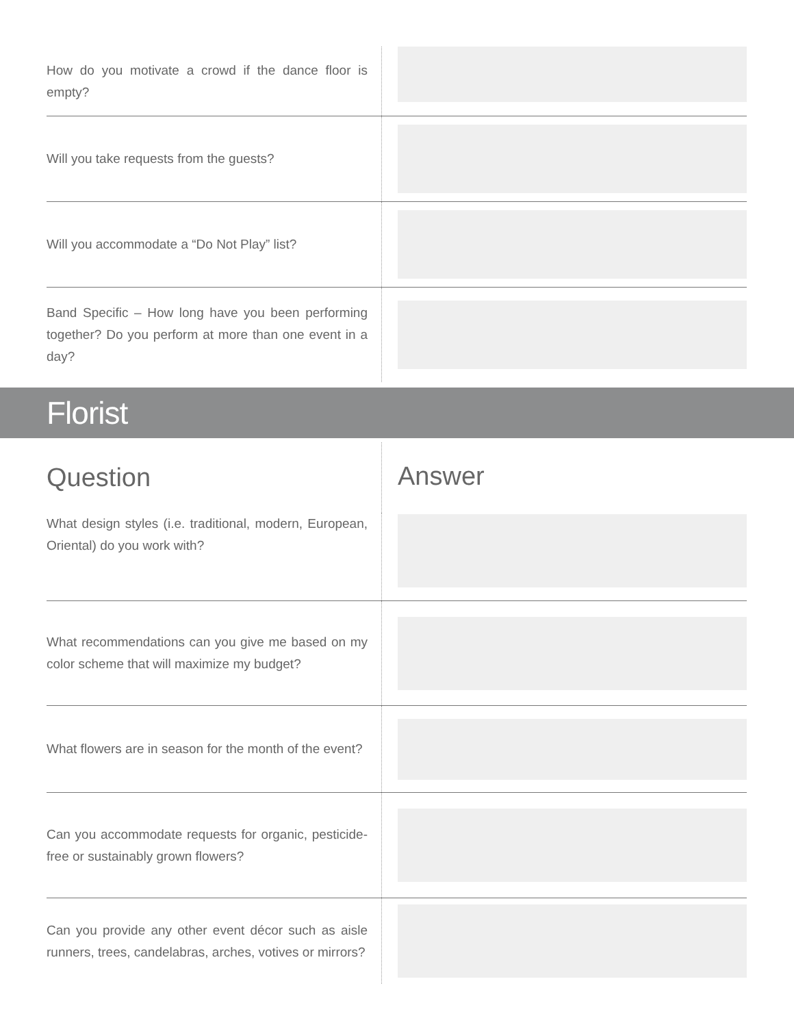How do you motivate a crowd if the dance floor is empty?
Will you take requests from the guests?
Will you accommodate a “Do Not Play” list?
Band Specific – How long have you been performing together? Do you perform at more than one event in a day?
Florist
Question Answer
What design styles (i.e. traditional, modern, European, Oriental) do you work with?
What recommendations can you give me based on my color scheme that will maximize my budget?
What flowers are in season for the month of the event?
Can you accommodate requests for organic, pesticide-free or sustainably grown flowers?
Can you provide any other event décor such as aisle runners, trees, candelabras, arches, votives or mirrors?